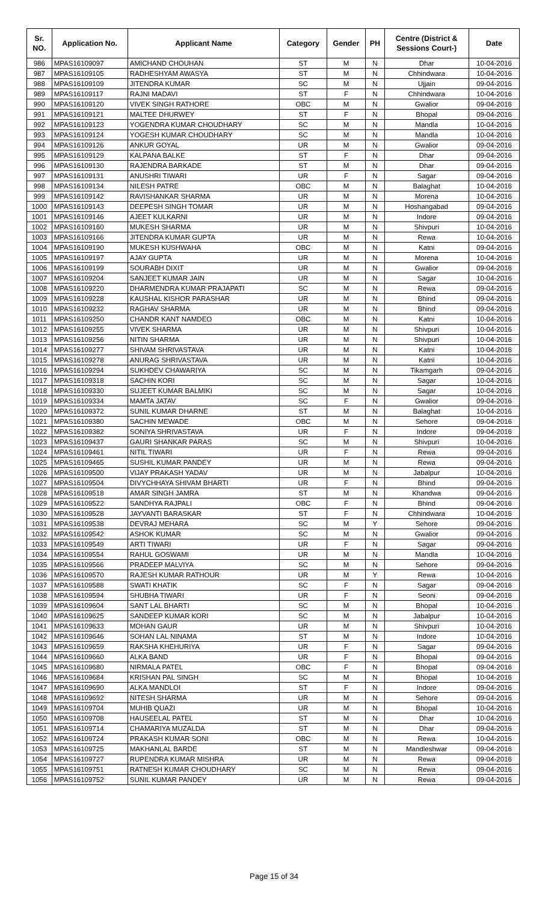| Sr. NO. | Application No. | Applicant Name | Category | Gender | PH | Centre (District & Sessions Court-) | Date |
| --- | --- | --- | --- | --- | --- | --- | --- |
| 986 | MPAS16109097 | AMICHAND CHOUHAN | ST | M | N | Dhar | 10-04-2016 |
| 987 | MPAS16109105 | RADHESHYAM AWASYA | ST | M | N | Chhindwara | 10-04-2016 |
| 988 | MPAS16109109 | JITENDRA KUMAR | SC | M | N | Ujjain | 09-04-2016 |
| 989 | MPAS16109117 | RAJNI MADAVI | ST | F | N | Chhindwara | 10-04-2016 |
| 990 | MPAS16109120 | VIVEK SINGH RATHORE | OBC | M | N | Gwalior | 09-04-2016 |
| 991 | MPAS16109121 | MALTEE DHURWEY | ST | F | N | Bhopal | 09-04-2016 |
| 992 | MPAS16109123 | YOGENDRA KUMAR CHOUDHARY | SC | M | N | Mandla | 10-04-2016 |
| 993 | MPAS16109124 | YOGESH KUMAR CHOUDHARY | SC | M | N | Mandla | 10-04-2016 |
| 994 | MPAS16109126 | ANKUR GOYAL | UR | M | N | Gwalior | 09-04-2016 |
| 995 | MPAS16109129 | KALPANA BALKE | ST | F | N | Dhar | 09-04-2016 |
| 996 | MPAS16109130 | RAJENDRA BARKADE | ST | M | N | Dhar | 09-04-2016 |
| 997 | MPAS16109131 | ANUSHRI TIWARI | UR | F | N | Sagar | 09-04-2016 |
| 998 | MPAS16109134 | NILESH PATRE | OBC | M | N | Balaghat | 10-04-2016 |
| 999 | MPAS16109142 | RAVISHANKAR SHARMA | UR | M | N | Morena | 10-04-2016 |
| 1000 | MPAS16109143 | DEEPESH SINGH TOMAR | UR | M | N | Hoshangabad | 09-04-2016 |
| 1001 | MPAS16109146 | AJEET KULKARNI | UR | M | N | Indore | 09-04-2016 |
| 1002 | MPAS16109160 | MUKESH SHARMA | UR | M | N | Shivpuri | 10-04-2016 |
| 1003 | MPAS16109166 | JITENDRA KUMAR GUPTA | UR | M | N | Rewa | 10-04-2016 |
| 1004 | MPAS16109190 | MUKESH KUSHWAHA | OBC | M | N | Katni | 09-04-2016 |
| 1005 | MPAS16109197 | AJAY GUPTA | UR | M | N | Morena | 10-04-2016 |
| 1006 | MPAS16109199 | SOURABH DIXIT | UR | M | N | Gwalior | 09-04-2016 |
| 1007 | MPAS16109204 | SANJEET KUMAR JAIN | UR | M | N | Sagar | 10-04-2016 |
| 1008 | MPAS16109220 | DHARMENDRA KUMAR PRAJAPATI | SC | M | N | Rewa | 09-04-2016 |
| 1009 | MPAS16109228 | KAUSHAL KISHOR PARASHAR | UR | M | N | Bhind | 09-04-2016 |
| 1010 | MPAS16109232 | RAGHAV SHARMA | UR | M | N | Bhind | 09-04-2016 |
| 1011 | MPAS16109250 | CHANDR KANT NAMDEO | OBC | M | N | Katni | 10-04-2016 |
| 1012 | MPAS16109255 | VIVEK SHARMA | UR | M | N | Shivpuri | 10-04-2016 |
| 1013 | MPAS16109256 | NITIN SHARMA | UR | M | N | Shivpuri | 10-04-2016 |
| 1014 | MPAS16109277 | SHIVAM SHRIVASTAVA | UR | M | N | Katni | 10-04-2016 |
| 1015 | MPAS16109278 | ANURAG SHRIVASTAVA | UR | M | N | Katni | 10-04-2016 |
| 1016 | MPAS16109294 | SUKHDEV CHAWARIYA | SC | M | N | Tikamgarh | 09-04-2016 |
| 1017 | MPAS16109318 | SACHIN KORI | SC | M | N | Sagar | 10-04-2016 |
| 1018 | MPAS16109330 | SUJEET KUMAR BALMIKI | SC | M | N | Sagar | 10-04-2016 |
| 1019 | MPAS16109334 | MAMTA JATAV | SC | F | N | Gwalior | 09-04-2016 |
| 1020 | MPAS16109372 | SUNIL KUMAR DHARNE | ST | M | N | Balaghat | 10-04-2016 |
| 1021 | MPAS16109380 | SACHIN MEWADE | OBC | M | N | Sehore | 09-04-2016 |
| 1022 | MPAS16109382 | SONIYA SHRIVASTAVA | UR | F | N | Indore | 09-04-2016 |
| 1023 | MPAS16109437 | GAURI SHANKAR PARAS | SC | M | N | Shivpuri | 10-04-2016 |
| 1024 | MPAS16109461 | NITIL TIWARI | UR | F | N | Rewa | 09-04-2016 |
| 1025 | MPAS16109465 | SUSHIL KUMAR PANDEY | UR | M | N | Rewa | 09-04-2016 |
| 1026 | MPAS16109500 | VIJAY PRAKASH YADAV | UR | M | N | Jabalpur | 10-04-2016 |
| 1027 | MPAS16109504 | DIVYCHHAYA SHIVAM BHARTI | UR | F | N | Bhind | 09-04-2016 |
| 1028 | MPAS16109518 | AMAR SINGH JAMRA | ST | M | N | Khandwa | 09-04-2016 |
| 1029 | MPAS16109522 | SANDHYA RAJPALI | OBC | F | N | Bhind | 09-04-2016 |
| 1030 | MPAS16109528 | JAYVANTI BARASKAR | ST | F | N | Chhindwara | 10-04-2016 |
| 1031 | MPAS16109538 | DEVRAJ MEHARA | SC | M | Y | Sehore | 09-04-2016 |
| 1032 | MPAS16109542 | ASHOK KUMAR | SC | M | N | Gwalior | 09-04-2016 |
| 1033 | MPAS16109549 | ARTI TIWARI | UR | F | N | Sagar | 09-04-2016 |
| 1034 | MPAS16109554 | RAHUL GOSWAMI | UR | M | N | Mandla | 10-04-2016 |
| 1035 | MPAS16109566 | PRADEEP MALVIYA | SC | M | N | Sehore | 09-04-2016 |
| 1036 | MPAS16109570 | RAJESH KUMAR RATHOUR | UR | M | Y | Rewa | 10-04-2016 |
| 1037 | MPAS16109588 | SWATI KHATIK | SC | F | N | Sagar | 09-04-2016 |
| 1038 | MPAS16109594 | SHUBHA TIWARI | UR | F | N | Seoni | 09-04-2016 |
| 1039 | MPAS16109604 | SANT LAL BHARTI | SC | M | N | Bhopal | 10-04-2016 |
| 1040 | MPAS16109625 | SANDEEP KUMAR KORI | SC | M | N | Jabalpur | 10-04-2016 |
| 1041 | MPAS16109633 | MOHAN GAUR | UR | M | N | Shivpuri | 10-04-2016 |
| 1042 | MPAS16109646 | SOHAN LAL NINAMA | ST | M | N | Indore | 10-04-2016 |
| 1043 | MPAS16109659 | RAKSHA KHEHURIYA | UR | F | N | Sagar | 09-04-2016 |
| 1044 | MPAS16109660 | ALKA BAND | UR | F | N | Bhopal | 09-04-2016 |
| 1045 | MPAS16109680 | NIRMALA PATEL | OBC | F | N | Bhopal | 09-04-2016 |
| 1046 | MPAS16109684 | KRISHAN PAL SINGH | SC | M | N | Bhopal | 10-04-2016 |
| 1047 | MPAS16109690 | ALKA MANDLOI | ST | F | N | Indore | 09-04-2016 |
| 1048 | MPAS16109692 | NITESH SHARMA | UR | M | N | Sehore | 09-04-2016 |
| 1049 | MPAS16109704 | MUHIB QUAZI | UR | M | N | Bhopal | 10-04-2016 |
| 1050 | MPAS16109708 | HAUSEELAL PATEL | ST | M | N | Dhar | 10-04-2016 |
| 1051 | MPAS16109714 | CHAMARIYA MUZALDA | ST | M | N | Dhar | 09-04-2016 |
| 1052 | MPAS16109724 | PRAKASH KUMAR SONI | OBC | M | N | Rewa | 10-04-2016 |
| 1053 | MPAS16109725 | MAKHANLAL BARDE | ST | M | N | Mandleshwar | 09-04-2016 |
| 1054 | MPAS16109727 | RUPENDRA KUMAR MISHRA | UR | M | N | Rewa | 09-04-2016 |
| 1055 | MPAS16109751 | RATNESH KUMAR CHOUDHARY | SC | M | N | Rewa | 09-04-2016 |
| 1056 | MPAS16109752 | SUNIL KUMAR PANDEY | UR | M | N | Rewa | 09-04-2016 |
Page 15 of 34